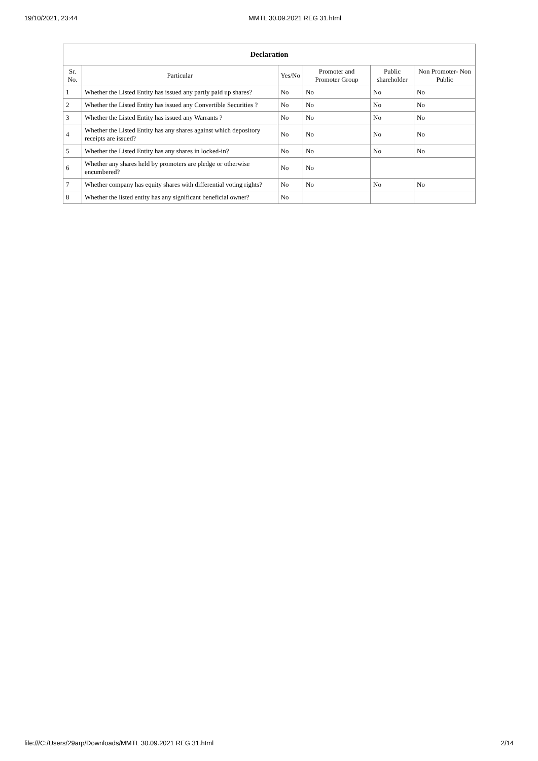19/10/2021, 23:44 MMTL 30.09.2021 REG 31.html
| Declaration | | | | | |
| --- | --- | --- | --- | --- | --- |
| Sr. No. | Particular | Yes/No | Promoter and Promoter Group | Public shareholder | Non Promoter- Non Public |
| 1 | Whether the Listed Entity has issued any partly paid up shares? | No | No | No | No |
| 2 | Whether the Listed Entity has issued any Convertible Securities ? | No | No | No | No |
| 3 | Whether the Listed Entity has issued any Warrants ? | No | No | No | No |
| 4 | Whether the Listed Entity has any shares against which depository receipts are issued? | No | No | No | No |
| 5 | Whether the Listed Entity has any shares in locked-in? | No | No | No | No |
| 6 | Whether any shares held by promoters are pledge or otherwise encumbered? | No | No | | |
| 7 | Whether company has equity shares with differential voting rights? | No | No | No | No |
| 8 | Whether the listed entity has any significant beneficial owner? | No | | | |
file:///C:/Users/29arp/Downloads/MMTL 30.09.2021 REG 31.html 2/14